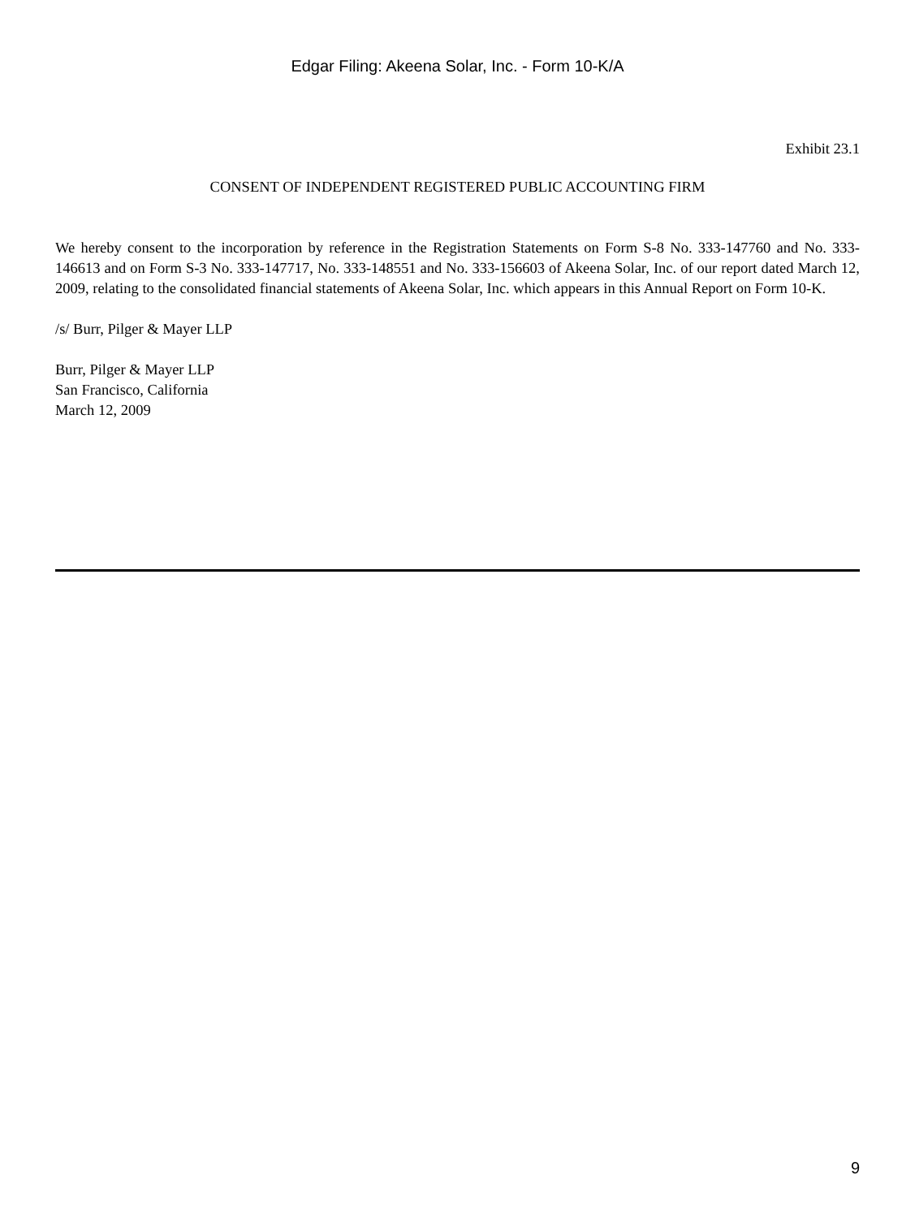Edgar Filing: Akeena Solar, Inc. - Form 10-K/A
Exhibit 23.1
CONSENT OF INDEPENDENT REGISTERED PUBLIC ACCOUNTING FIRM
We hereby consent to the incorporation by reference in the Registration Statements on Form S-8 No. 333-147760 and No. 333-146613 and on Form S-3 No. 333-147717, No. 333-148551 and No. 333-156603 of Akeena Solar, Inc. of our report dated March 12, 2009, relating to the consolidated financial statements of Akeena Solar, Inc. which appears in this Annual Report on Form 10-K.
/s/ Burr, Pilger & Mayer LLP
Burr, Pilger & Mayer LLP
San Francisco, California
March 12, 2009
9